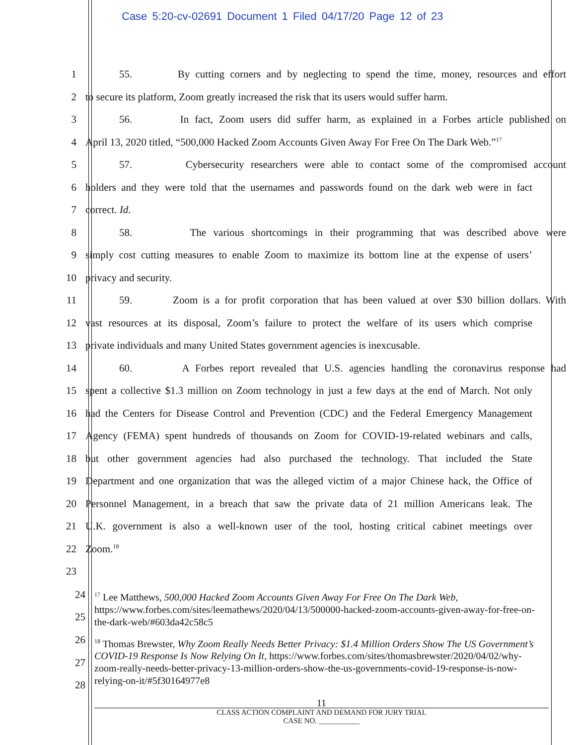Case 5:20-cv-02691 Document 1 Filed 04/17/20 Page 12 of 23
1 55. By cutting corners and by neglecting to spend the time, money, resources and effort
2 to secure its platform, Zoom greatly increased the risk that its users would suffer harm.
3 56. In fact, Zoom users did suffer harm, as explained in a Forbes article published on
4 April 13, 2020 titled, “500,000 Hacked Zoom Accounts Given Away For Free On The Dark Web.”<sup>17</sup>
5 57. Cybersecurity researchers were able to contact some of the compromised account
6 holders and they were told that the usernames and passwords found on the dark web were in fact
7 correct. Id.
8 58. The various shortcomings in their programming that was described above were
9 simply cost cutting measures to enable Zoom to maximize its bottom line at the expense of users’
10 privacy and security.
11 59. Zoom is a for profit corporation that has been valued at over $30 billion dollars. With
12 vast resources at its disposal, Zoom’s failure to protect the welfare of its users which comprise
13 private individuals and many United States government agencies is inexcusable.
14 60. A Forbes report revealed that U.S. agencies handling the coronavirus response had
15 spent a collective $1.3 million on Zoom technology in just a few days at the end of March. Not only
16 had the Centers for Disease Control and Prevention (CDC) and the Federal Emergency Management
17 Agency (FEMA) spent hundreds of thousands on Zoom for COVID-19-related webinars and calls,
18 but other government agencies had also purchased the technology. That included the State
19 Department and one organization that was the alleged victim of a major Chinese hack, the Office of
20 Personnel Management, in a breach that saw the private data of 21 million Americans leak. The
21 U.K. government is also a well-known user of the tool, hosting critical cabinet meetings over
22 Zoom.<sup>18</sup>
23
24
25
26
27
28
<sup>17</sup> Lee Matthews, 500,000 Hacked Zoom Accounts Given Away For Free On The Dark Web, https://www.forbes.com/sites/leemathews/2020/04/13/500000-hacked-zoom-accounts-given-away-for-free-on-the-dark-web/#603da42c58c5
<sup>18</sup> Thomas Brewster, Why Zoom Really Needs Better Privacy: $1.4 Million Orders Show The US Government’s COVID-19 Response Is Now Relying On It, https://www.forbes.com/sites/thomasbrewster/2020/04/02/why-zoom-really-needs-better-privacy-13-million-orders-show-the-us-governments-covid-19-response-is-now-relying-on-it/#5f30164977e8
11
CLASS ACTION COMPLAINT AND DEMAND FOR JURY TRIAL
CASE NO. ___________